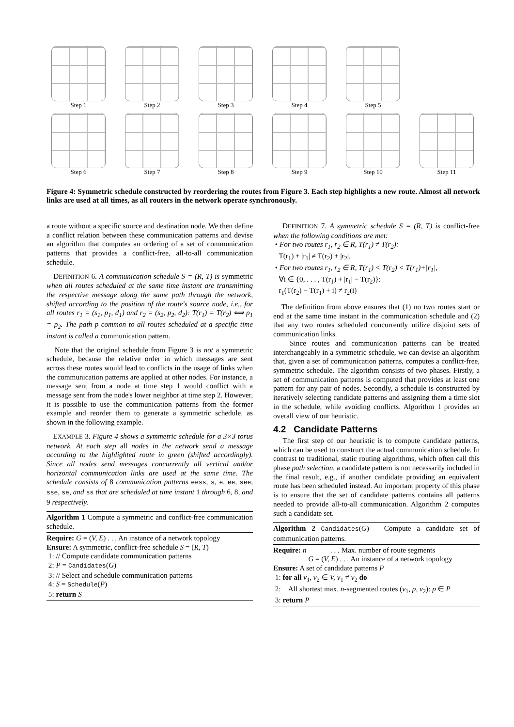Step 1 Step 2 Step 3 Step 4 Step 5
Step 6 Step 7 Step 8 Step 9 Step 10 Step 11
Figure 4: Symmetric schedule constructed by reordering the routes from Figure 3. Each step highlights a new route. Almost all network links are used at all times, as all routers in the network operate synchronously.
a route without a specific source and destination node. We then define a conflict relation between these communication patterns and devise an algorithm that computes an ordering of a set of communication patterns that provides a conflict-free, all-to-all communication schedule.
DEFINITION 6. A communication schedule S = (R, T) is symmetric when all routes scheduled at the same time instant are transmitting the respective message along the same path through the network, shifted according to the position of the route's source node, i.e., for all routes r<sub>1</sub> = (s<sub>1</sub>, p<sub>1</sub>, d<sub>1</sub>) and r<sub>2</sub> = (s<sub>2</sub>, p<sub>2</sub>, d<sub>2</sub>): T(r<sub>1</sub>) = T(r<sub>2</sub>) ⟺ p<sub>1</sub> = p<sub>2</sub>. The path p common to all routes scheduled at a specific time instant is called a communication pattern.
Note that the original schedule from Figure 3 is not a symmetric schedule, because the relative order in which messages are sent across these routes would lead to conflicts in the usage of links when the communication patterns are applied at other nodes. For instance, a message sent from a node at time step 1 would conflict with a message sent from the node's lower neighbor at time step 2. However, it is possible to use the communication patterns from the former example and reorder them to generate a symmetric schedule, as shown in the following example.
EXAMPLE 3. Figure 4 shows a symmetric schedule for a 3×3 torus network. At each step all nodes in the network send a message according to the highlighted route in green (shifted accordingly). Since all nodes send messages concurrently all vertical and/or horizontal communication links are used at the same time. The schedule consists of 8 communication patterns eess, s, e, ee, see, sse, se, and ss that are scheduled at time instant 1 through 6, 8, and 9 respectively.
Algorithm 1 Compute a symmetric and conflict-free communication schedule.
Require: G = (V, E) . . . An instance of a network topology
Ensure: A symmetric, conflict-free schedule S = (R, T)
1: // Compute candidate communication patterns
2: P = Candidates(G)
3: // Select and schedule communication patterns
4: S = Schedule(P)
5: return S
DEFINITION 7. A symmetric schedule S = (R, T) is conflict-free when the following conditions are met:
• For two routes r<sub>1</sub>, r<sub>2</sub> ∈ R, T(r<sub>1</sub>) ≠ T(r<sub>2</sub>):
T(r<sub>1</sub>) + |r<sub>1</sub>| ≠ T(r<sub>2</sub>) + |r<sub>2</sub>|,
• For two routes r<sub>1</sub>, r<sub>2</sub> ∈ R, T(r<sub>1</sub>) < T(r<sub>2</sub>) < T(r<sub>1</sub>)+|r<sub>1</sub>|,
∀i ∈ {0, . . . , T(r<sub>1</sub>) + |r<sub>1</sub>| − T(r<sub>2</sub>)}:
r<sub>1</sub>(T(r<sub>2</sub>) − T(r<sub>1</sub>) + i) ≠ r<sub>2</sub>(i)
The definition from above ensures that (1) no two routes start or end at the same time instant in the communication schedule and (2) that any two routes scheduled concurrently utilize disjoint sets of communication links.
Since routes and communication patterns can be treated interchangeably in a symmetric schedule, we can devise an algorithm that, given a set of communication patterns, computes a conflict-free, symmetric schedule. The algorithm consists of two phases. Firstly, a set of communication patterns is computed that provides at least one pattern for any pair of nodes. Secondly, a schedule is constructed by iteratively selecting candidate patterns and assigning them a time slot in the schedule, while avoiding conflicts. Algorithm 1 provides an overall view of our heuristic.
4.2 Candidate Patterns
The first step of our heuristic is to compute candidate patterns, which can be used to construct the actual communication schedule. In contrast to traditional, static routing algorithms, which often call this phase path selection, a candidate pattern is not necessarily included in the final result, e.g., if another candidate providing an equivalent route has been scheduled instead. An important property of this phase is to ensure that the set of candidate patterns contains all patterns needed to provide all-to-all communication. Algorithm 2 computes such a candidate set.
Algorithm 2 Candidates(G) – Compute a candidate set of communication patterns.
Require: n . . . Max. number of route segments
G = (V, E) . . . An instance of a network topology
Ensure: A set of candidate patterns P
1: for all v<sub>1</sub>, v<sub>2</sub> ∈ V, v<sub>1</sub> ≠ v<sub>2</sub> do
2: All shortest max. n-segmented routes (v<sub>1</sub>, p, v<sub>2</sub>): p ∈ P
3: return P